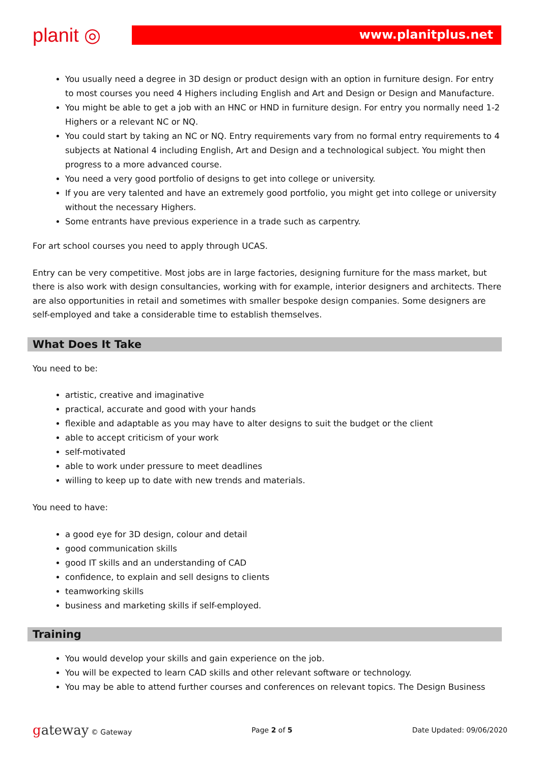planit ◎
www.planitplus.net
You usually need a degree in 3D design or product design with an option in furniture design. For entry to most courses you need 4 Highers including English and Art and Design or Design and Manufacture.
You might be able to get a job with an HNC or HND in furniture design. For entry you normally need 1-2 Highers or a relevant NC or NQ.
You could start by taking an NC or NQ. Entry requirements vary from no formal entry requirements to 4 subjects at National 4 including English, Art and Design and a technological subject. You might then progress to a more advanced course.
You need a very good portfolio of designs to get into college or university.
If you are very talented and have an extremely good portfolio, you might get into college or university without the necessary Highers.
Some entrants have previous experience in a trade such as carpentry.
For art school courses you need to apply through UCAS.
Entry can be very competitive. Most jobs are in large factories, designing furniture for the mass market, but there is also work with design consultancies, working with for example, interior designers and architects. There are also opportunities in retail and sometimes with smaller bespoke design companies. Some designers are self-employed and take a considerable time to establish themselves.
What Does It Take
You need to be:
artistic, creative and imaginative
practical, accurate and good with your hands
flexible and adaptable as you may have to alter designs to suit the budget or the client
able to accept criticism of your work
self-motivated
able to work under pressure to meet deadlines
willing to keep up to date with new trends and materials.
You need to have:
a good eye for 3D design, colour and detail
good communication skills
good IT skills and an understanding of CAD
confidence, to explain and sell designs to clients
teamworking skills
business and marketing skills if self-employed.
Training
You would develop your skills and gain experience on the job.
You will be expected to learn CAD skills and other relevant software or technology.
You may be able to attend further courses and conferences on relevant topics. The Design Business
gateway © Gateway Page 2 of 5 Date Updated: 09/06/2020